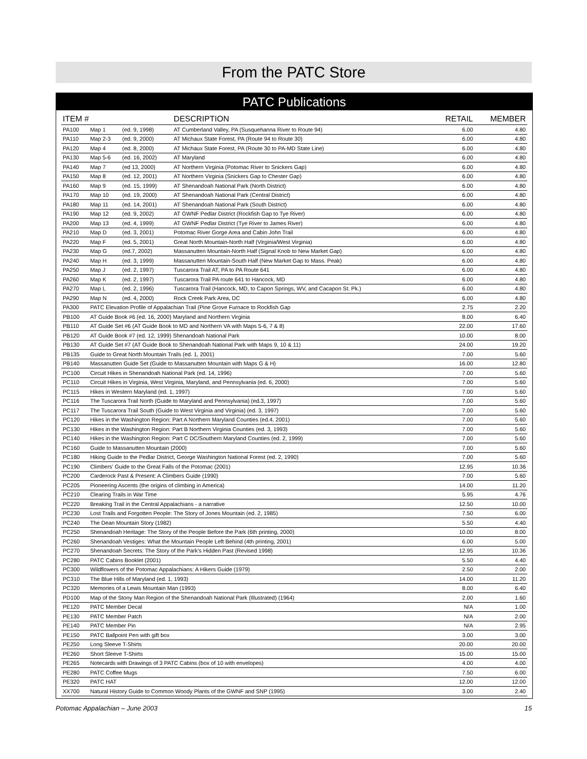From the PATC Store
PATC Publications
| ITEM # | | | DESCRIPTION | RETAIL | MEMBER |
| --- | --- | --- | --- | --- | --- |
| PA100 | Map 1 | (ed. 9, 1998) | AT Cumberland Valley, PA (Susquehanna River to Route 94) | 6.00 | 4.80 |
| PA110 | Map 2-3 | (ed. 9, 2000) | AT Michaux State Forest, PA (Route 94 to Route 30) | 6.00 | 4.80 |
| PA120 | Map 4 | (ed. 8, 2000) | AT Michaux State Forest, PA (Route 30 to PA-MD State Line) | 6.00 | 4.80 |
| PA130 | Map 5-6 | (ed. 16, 2002) | AT Maryland | 6.00 | 4.80 |
| PA140 | Map 7 | (ed 13, 2000) | AT Northern Virginia (Potomac River to Snickers Gap) | 6.00 | 4.80 |
| PA150 | Map 8 | (ed. 12, 2001) | AT Northern Virginia (Snickers Gap to Chester Gap) | 6.00 | 4.80 |
| PA160 | Map 9 | (ed. 15, 1999) | AT Shenandoah National Park (North District) | 6.00 | 4.80 |
| PA170 | Map 10 | (ed. 19, 2000) | AT Shenandoah National Park (Central District) | 6.00 | 4.80 |
| PA180 | Map 11 | (ed. 14, 2001) | AT Shenandoah National Park (South District) | 6.00 | 4.80 |
| PA190 | Map 12 | (ed. 9, 2002) | AT GWNF Pedlar District (Rockfish Gap to Tye River) | 6.00 | 4.80 |
| PA200 | Map 13 | (ed. 4, 1999) | AT GWNF Pedlar District (Tye River to James River) | 6.00 | 4.80 |
| PA210 | Map D | (ed. 3, 2001) | Potomac River Gorge Area and Cabin John Trail | 6.00 | 4.80 |
| PA220 | Map F | (ed. 5, 2001) | Great North Mountain-North Half (Virginia/West Virginia) | 6.00 | 4.80 |
| PA230 | Map G | (ed.7, 2002) | Massanutten Mountain-North Half (Signal Knob to New Market Gap) | 6.00 | 4.80 |
| PA240 | Map H | (ed. 3, 1999) | Massanutten Mountain-South Half (New Market Gap to Mass. Peak) | 6.00 | 4.80 |
| PA250 | Map J | (ed. 2, 1997) | Tuscarora Trail AT, PA to PA Route 641 | 6.00 | 4.80 |
| PA260 | Map K | (ed. 2, 1997) | Tuscarora Trail PA route 641 to Hancock, MD | 6.00 | 4.80 |
| PA270 | Map L | (ed. 2, 1996) | Tuscarora Trail (Hancock, MD, to Capon Springs, WV, and Cacapon St. Pk.) | 6.00 | 4.80 |
| PA290 | Map N | (ed. 4, 2000) | Rock Creek Park Area, DC | 6.00 | 4.80 |
| PA300 | PATC Elevation Profile of Appalachian Trail (Pine Grove Furnace to Rockfish Gap | | | 2.75 | 2.20 |
| PB100 | AT Guide Book #6 (ed. 16, 2000) Maryland and Northern Virginia | | | 8.00 | 6.40 |
| PB110 | AT Guide Set #6 (AT Guide Book to MD and Northern VA with Maps 5-6, 7 & 8) | | | 22.00 | 17.60 |
| PB120 | AT Guide Book #7 (ed. 12, 1999) Shenandoah National Park | | | 10.00 | 8.00 |
| PB130 | AT Guide Set #7 (AT Guide Book to Shenandoah National Park with Maps 9, 10 & 11) | | | 24.00 | 19.20 |
| PB135 | Guide to Great North Mountain Trails (ed. 1, 2001) | | | 7.00 | 5.60 |
| PB140 | Massanutten Guide Set (Guide to Massanutten Mountain with Maps G & H) | | | 16.00 | 12.80 |
| PC100 | Circuit Hikes in Shenandoah National Park (ed. 14, 1996) | | | 7.00 | 5.60 |
| PC110 | Circuit Hikes in Virginia, West Virginia, Maryland, and Pennsylvania (ed. 6, 2000) | | | 7.00 | 5.60 |
| PC115 | Hikes in Western Maryland (ed. 1, 1997) | | | 7.00 | 5.60 |
| PC116 | The Tuscarora Trail North (Guide to Maryland and Pennsylvania) (ed.3, 1997) | | | 7.00 | 5.60 |
| PC117 | The Tuscarora Trail South (Guide to West Virginia and Virginia) (ed. 3, 1997) | | | 7.00 | 5.60 |
| PC120 | Hikes in the Washington Region: Part A Northern Maryland Counties (ed.4, 2001) | | | 7.00 | 5.60 |
| PC130 | Hikes in the Washington Region: Part B Northern Virginia Counties (ed. 3, 1993) | | | 7.00 | 5.60 |
| PC140 | Hikes in the Washington Region: Part C DC/Southern Maryland Counties (ed. 2, 1999) | | | 7.00 | 5.60 |
| PC160 | Guide to Massanutten Mountain (2000) | | | 7.00 | 5.60 |
| PC180 | Hiking Guide to the Pedlar District, George Washington National Forest (ed. 2, 1990) | | | 7.00 | 5.60 |
| PC190 | Climbers' Guide to the Great Falls of the Potomac (2001) | | | 12.95 | 10.36 |
| PC200 | Carderock Past & Present: A Climbers Guide (1990) | | | 7.00 | 5.60 |
| PC205 | Pioneering Ascents (the origins of climbing in America) | | | 14.00 | 11.20 |
| PC210 | Clearing Trails in War Time | | | 5.95 | 4.76 |
| PC220 | Breaking Trail in the Central Appalachians - a narrative | | | 12.50 | 10.00 |
| PC230 | Lost Trails and Forgotten People: The Story of Jones Mountain (ed. 2, 1985) | | | 7.50 | 6.00 |
| PC240 | The Dean Mountain Story (1982) | | | 5.50 | 4.40 |
| PC250 | Shenandoah Heritage: The Story of the People Before the Park (6th printing, 2000) | | | 10.00 | 8.00 |
| PC260 | Shenandoah Vestiges: What the Mountain People Left Behind (4th printing, 2001) | | | 6.00 | 5.00 |
| PC270 | Shenandoah Secrets: The Story of the Park's Hidden Past (Revised 1998) | | | 12.95 | 10.36 |
| PC280 | PATC Cabins Booklet (2001) | | | 5.50 | 4.40 |
| PC300 | Wildflowers of the Potomac Appalachians: A Hikers Guide (1979) | | | 2.50 | 2.00 |
| PC310 | The Blue Hills of Maryland (ed. 1, 1993) | | | 14.00 | 11.20 |
| PC320 | Memories of a Lewis Mountain Man (1993) | | | 8.00 | 6.40 |
| PD100 | Map of the Stony Man Region of the Shenandoah National Park (Illustrated) (1964) | | | 2.00 | 1.60 |
| PE120 | PATC Member Decal | | | N/A | 1.00 |
| PE130 | PATC Member Patch | | | N/A | 2.00 |
| PE140 | PATC Member Pin | | | N/A | 2.95 |
| PE150 | PATC Ballpoint Pen with gift box | | | 3.00 | 3.00 |
| PE250 | Long Sleeve T-Shirts | | | 20.00 | 20.00 |
| PE260 | Short Sleeve T-Shirts | | | 15.00 | 15.00 |
| PE265 | Notecards with Drawings of 3 PATC Cabins (box of 10 with envelopes) | | | 4.00 | 4.00 |
| PE280 | PATC Coffee Mugs | | | 7.50 | 6.00 |
| PE320 | PATC HAT | | | 12.00 | 12.00 |
| XX700 | Natural History Guide to Common Woody Plants of the GWNF and SNP (1995) | | | 3.00 | 2.40 |
Potomac Appalachian – June 2003 15